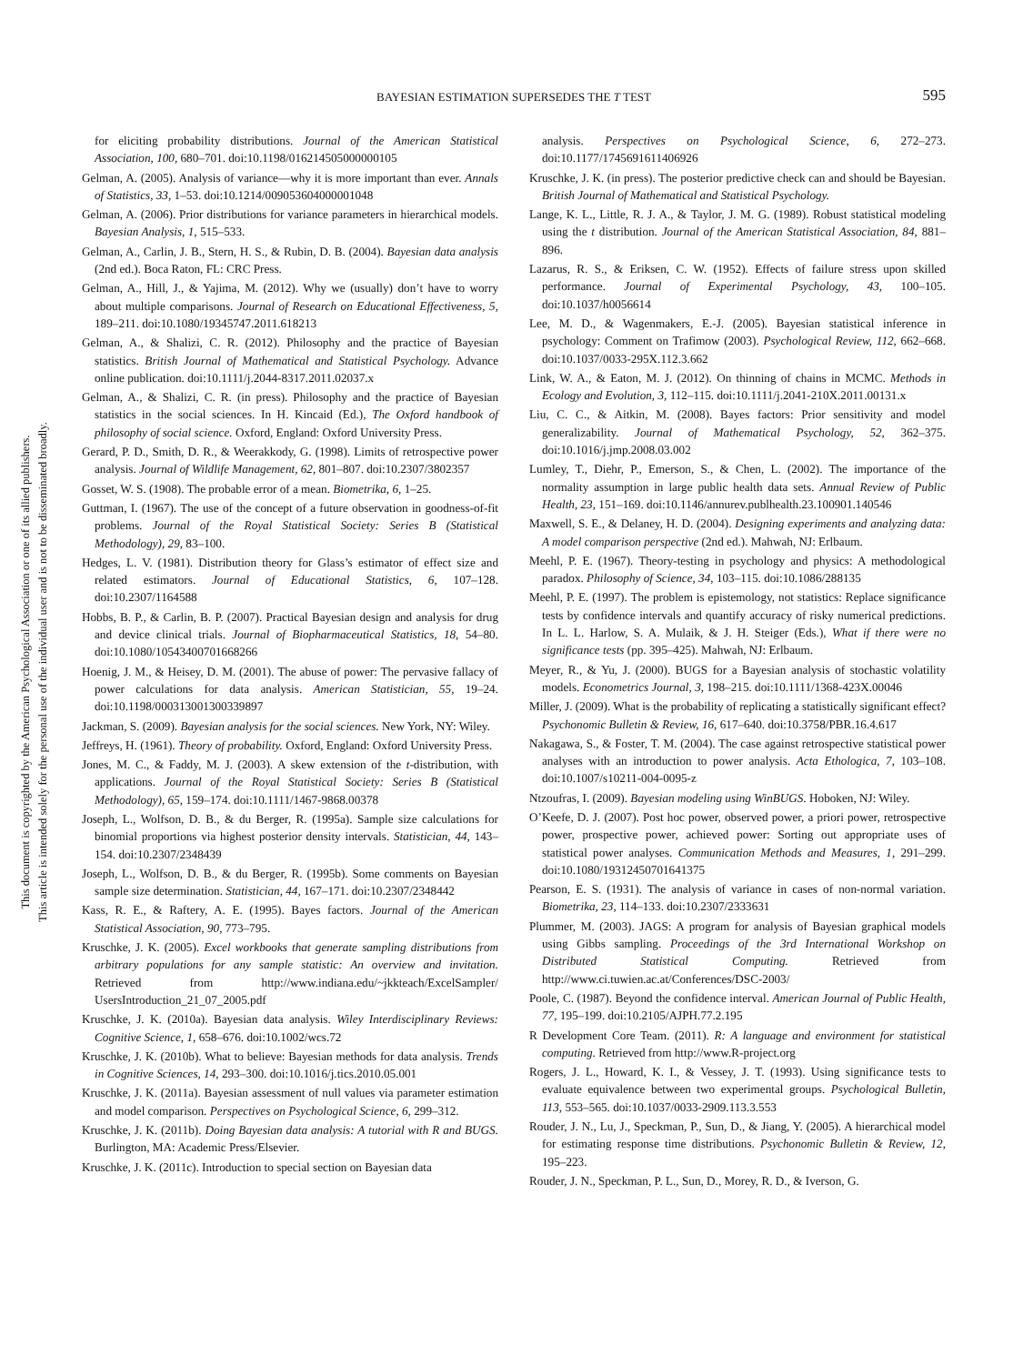This document is copyrighted by the American Psychological Association or one of its allied publishers.
This article is intended solely for the personal use of the individual user and is not to be disseminated broadly.
BAYESIAN ESTIMATION SUPERSEDES THE T TEST
595
for eliciting probability distributions. Journal of the American Statistical Association, 100, 680–701. doi:10.1198/016214505000000105
Gelman, A. (2005). Analysis of variance—why it is more important than ever. Annals of Statistics, 33, 1–53. doi:10.1214/009053604000001048
Gelman, A. (2006). Prior distributions for variance parameters in hierarchical models. Bayesian Analysis, 1, 515–533.
Gelman, A., Carlin, J. B., Stern, H. S., & Rubin, D. B. (2004). Bayesian data analysis (2nd ed.). Boca Raton, FL: CRC Press.
Gelman, A., Hill, J., & Yajima, M. (2012). Why we (usually) don’t have to worry about multiple comparisons. Journal of Research on Educational Effectiveness, 5, 189–211. doi:10.1080/19345747.2011.618213
Gelman, A., & Shalizi, C. R. (2012). Philosophy and the practice of Bayesian statistics. British Journal of Mathematical and Statistical Psychology. Advance online publication. doi:10.1111/j.2044-8317.2011.02037.x
Gelman, A., & Shalizi, C. R. (in press). Philosophy and the practice of Bayesian statistics in the social sciences. In H. Kincaid (Ed.), The Oxford handbook of philosophy of social science. Oxford, England: Oxford University Press.
Gerard, P. D., Smith, D. R., & Weerakkody, G. (1998). Limits of retrospective power analysis. Journal of Wildlife Management, 62, 801–807. doi:10.2307/3802357
Gosset, W. S. (1908). The probable error of a mean. Biometrika, 6, 1–25.
Guttman, I. (1967). The use of the concept of a future observation in goodness-of-fit problems. Journal of the Royal Statistical Society: Series B (Statistical Methodology), 29, 83–100.
Hedges, L. V. (1981). Distribution theory for Glass’s estimator of effect size and related estimators. Journal of Educational Statistics, 6, 107–128. doi:10.2307/1164588
Hobbs, B. P., & Carlin, B. P. (2007). Practical Bayesian design and analysis for drug and device clinical trials. Journal of Biopharmaceutical Statistics, 18, 54–80. doi:10.1080/10543400701668266
Hoenig, J. M., & Heisey, D. M. (2001). The abuse of power: The pervasive fallacy of power calculations for data analysis. American Statistician, 55, 19–24. doi:10.1198/000313001300339897
Jackman, S. (2009). Bayesian analysis for the social sciences. New York, NY: Wiley.
Jeffreys, H. (1961). Theory of probability. Oxford, England: Oxford University Press.
Jones, M. C., & Faddy, M. J. (2003). A skew extension of the t-distribution, with applications. Journal of the Royal Statistical Society: Series B (Statistical Methodology), 65, 159–174. doi:10.1111/1467-9868.00378
Joseph, L., Wolfson, D. B., & du Berger, R. (1995a). Sample size calculations for binomial proportions via highest posterior density intervals. Statistician, 44, 143–154. doi:10.2307/2348439
Joseph, L., Wolfson, D. B., & du Berger, R. (1995b). Some comments on Bayesian sample size determination. Statistician, 44, 167–171. doi:10.2307/2348442
Kass, R. E., & Raftery, A. E. (1995). Bayes factors. Journal of the American Statistical Association, 90, 773–795.
Kruschke, J. K. (2005). Excel workbooks that generate sampling distributions from arbitrary populations for any sample statistic: An overview and invitation. Retrieved from http://www.indiana.edu/~jkkteach/ExcelSampler/ UsersIntroduction_21_07_2005.pdf
Kruschke, J. K. (2010a). Bayesian data analysis. Wiley Interdisciplinary Reviews: Cognitive Science, 1, 658–676. doi:10.1002/wcs.72
Kruschke, J. K. (2010b). What to believe: Bayesian methods for data analysis. Trends in Cognitive Sciences, 14, 293–300. doi:10.1016/j.tics.2010.05.001
Kruschke, J. K. (2011a). Bayesian assessment of null values via parameter estimation and model comparison. Perspectives on Psychological Science, 6, 299–312.
Kruschke, J. K. (2011b). Doing Bayesian data analysis: A tutorial with R and BUGS. Burlington, MA: Academic Press/Elsevier.
Kruschke, J. K. (2011c). Introduction to special section on Bayesian data
analysis. Perspectives on Psychological Science, 6, 272–273. doi:10.1177/1745691611406926
Kruschke, J. K. (in press). The posterior predictive check can and should be Bayesian. British Journal of Mathematical and Statistical Psychology.
Lange, K. L., Little, R. J. A., & Taylor, J. M. G. (1989). Robust statistical modeling using the t distribution. Journal of the American Statistical Association, 84, 881–896.
Lazarus, R. S., & Eriksen, C. W. (1952). Effects of failure stress upon skilled performance. Journal of Experimental Psychology, 43, 100–105. doi:10.1037/h0056614
Lee, M. D., & Wagenmakers, E.-J. (2005). Bayesian statistical inference in psychology: Comment on Trafimow (2003). Psychological Review, 112, 662–668. doi:10.1037/0033-295X.112.3.662
Link, W. A., & Eaton, M. J. (2012). On thinning of chains in MCMC. Methods in Ecology and Evolution, 3, 112–115. doi:10.1111/j.2041-210X.2011.00131.x
Liu, C. C., & Aitkin, M. (2008). Bayes factors: Prior sensitivity and model generalizability. Journal of Mathematical Psychology, 52, 362–375. doi:10.1016/j.jmp.2008.03.002
Lumley, T., Diehr, P., Emerson, S., & Chen, L. (2002). The importance of the normality assumption in large public health data sets. Annual Review of Public Health, 23, 151–169. doi:10.1146/annurev.publhealth.23.100901.140546
Maxwell, S. E., & Delaney, H. D. (2004). Designing experiments and analyzing data: A model comparison perspective (2nd ed.). Mahwah, NJ: Erlbaum.
Meehl, P. E. (1967). Theory-testing in psychology and physics: A methodological paradox. Philosophy of Science, 34, 103–115. doi:10.1086/288135
Meehl, P. E. (1997). The problem is epistemology, not statistics: Replace significance tests by confidence intervals and quantify accuracy of risky numerical predictions. In L. L. Harlow, S. A. Mulaik, & J. H. Steiger (Eds.), What if there were no significance tests (pp. 395–425). Mahwah, NJ: Erlbaum.
Meyer, R., & Yu, J. (2000). BUGS for a Bayesian analysis of stochastic volatility models. Econometrics Journal, 3, 198–215. doi:10.1111/1368-423X.00046
Miller, J. (2009). What is the probability of replicating a statistically significant effect? Psychonomic Bulletin & Review, 16, 617–640. doi:10.3758/PBR.16.4.617
Nakagawa, S., & Foster, T. M. (2004). The case against retrospective statistical power analyses with an introduction to power analysis. Acta Ethologica, 7, 103–108. doi:10.1007/s10211-004-0095-z
Ntzoufras, I. (2009). Bayesian modeling using WinBUGS. Hoboken, NJ: Wiley.
O’Keefe, D. J. (2007). Post hoc power, observed power, a priori power, retrospective power, prospective power, achieved power: Sorting out appropriate uses of statistical power analyses. Communication Methods and Measures, 1, 291–299. doi:10.1080/19312450701641375
Pearson, E. S. (1931). The analysis of variance in cases of non-normal variation. Biometrika, 23, 114–133. doi:10.2307/2333631
Plummer, M. (2003). JAGS: A program for analysis of Bayesian graphical models using Gibbs sampling. Proceedings of the 3rd International Workshop on Distributed Statistical Computing. Retrieved from http://www.ci.tuwien.ac.at/Conferences/DSC-2003/
Poole, C. (1987). Beyond the confidence interval. American Journal of Public Health, 77, 195–199. doi:10.2105/AJPH.77.2.195
R Development Core Team. (2011). R: A language and environment for statistical computing. Retrieved from http://www.R-project.org
Rogers, J. L., Howard, K. I., & Vessey, J. T. (1993). Using significance tests to evaluate equivalence between two experimental groups. Psychological Bulletin, 113, 553–565. doi:10.1037/0033-2909.113.3.553
Rouder, J. N., Lu, J., Speckman, P., Sun, D., & Jiang, Y. (2005). A hierarchical model for estimating response time distributions. Psychonomic Bulletin & Review, 12, 195–223.
Rouder, J. N., Speckman, P. L., Sun, D., Morey, R. D., & Iverson, G.